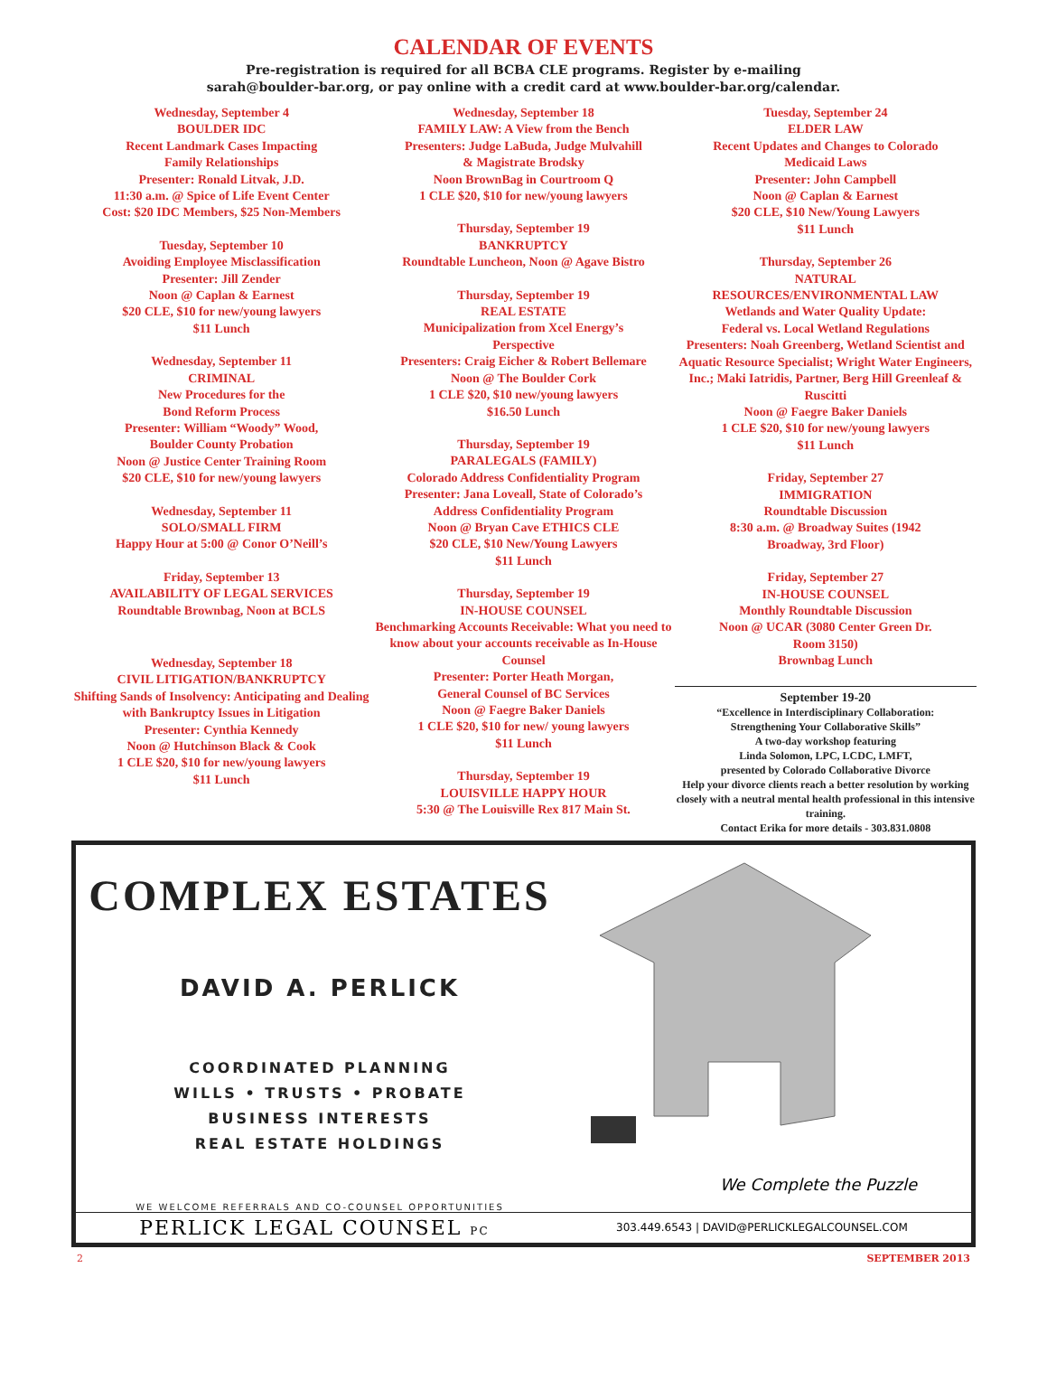CALENDAR OF EVENTS
Pre-registration is required for all BCBA CLE programs. Register by e-mailing
sarah@boulder-bar.org, or pay online with a credit card at www.boulder-bar.org/calendar.
Wednesday, September 4
BOULDER IDC
Recent Landmark Cases Impacting
Family Relationships
Presenter: Ronald Litvak, J.D.
11:30 a.m. @ Spice of Life Event Center
Cost: $20 IDC Members, $25 Non-Members
Tuesday, September 10
Avoiding Employee Misclassification
Presenter: Jill Zender
Noon @ Caplan & Earnest
$20 CLE, $10 for new/young lawyers
$11 Lunch
Wednesday, September 11
CRIMINAL
New Procedures for the
Bond Reform Process
Presenter: William “Woody” Wood,
Boulder County Probation
Noon @ Justice Center Training Room
$20 CLE, $10 for new/young lawyers
Wednesday, September 11
SOLO/SMALL FIRM
Happy Hour at 5:00 @ Conor O’Neill’s
Friday, September 13
AVAILABILITY OF LEGAL SERVICES
Roundtable Brownbag, Noon at BCLS
Wednesday, September 18
CIVIL LITIGATION/BANKRUPTCY
Shifting Sands of Insolvency: Anticipating and Dealing with Bankruptcy Issues in Litigation
Presenter: Cynthia Kennedy
Noon @ Hutchinson Black & Cook
1 CLE $20, $10 for new/young lawyers
$11 Lunch
Wednesday, September 18
FAMILY LAW: A View from the Bench
Presenters: Judge LaBuda, Judge Mulvahill
& Magistrate Brodsky
Noon BrownBag in Courtroom Q
1 CLE $20, $10 for new/young lawyers
Thursday, September 19
BANKRUPTCY
Roundtable Luncheon, Noon @ Agave Bistro
Thursday, September 19
REAL ESTATE
Municipalization from Xcel Energy’s
Perspective
Presenters: Craig Eicher & Robert Bellemare
Noon @ The Boulder Cork
1 CLE $20, $10 new/young lawyers
$16.50 Lunch
Thursday, September 19
PARALEGALS (FAMILY)
Colorado Address Confidentiality Program
Presenter: Jana Loveall, State of Colorado’s
Address Confidentiality Program
Noon @ Bryan Cave ETHICS CLE
$20 CLE, $10 New/Young Lawyers
$11 Lunch
Thursday, September 19
IN-HOUSE COUNSEL
Benchmarking Accounts Receivable: What you need to know about your accounts receivable as In-House Counsel
Presenter: Porter Heath Morgan,
General Counsel of BC Services
Noon @ Faegre Baker Daniels
1 CLE $20, $10 for new/ young lawyers
$11 Lunch
Thursday, September 19
LOUISVILLE HAPPY HOUR
5:30 @ The Louisville Rex 817 Main St.
Tuesday, September 24
ELDER LAW
Recent Updates and Changes to Colorado
Medicaid Laws
Presenter: John Campbell
Noon @ Caplan & Earnest
$20 CLE, $10 New/Young Lawyers
$11 Lunch
Thursday, September 26
NATURAL
RESOURCES/ENVIRONMENTAL LAW
Wetlands and Water Quality Update:
Federal vs. Local Wetland Regulations
Presenters: Noah Greenberg, Wetland Scientist and Aquatic Resource Specialist; Wright Water Engineers, Inc.; Maki Iatridis, Partner, Berg Hill Greenleaf & Ruscitti
Noon @ Faegre Baker Daniels
1 CLE $20, $10 for new/young lawyers
$11 Lunch
Friday, September 27
IMMIGRATION
Roundtable Discussion
8:30 a.m. @ Broadway Suites (1942
Broadway, 3rd Floor)
Friday, September 27
IN-HOUSE COUNSEL
Monthly Roundtable Discussion
Noon @ UCAR (3080 Center Green Dr.
Room 3150)
Brownbag Lunch
September 19-20
“Excellence in Interdisciplinary Collaboration:
Strengthening Your Collaborative Skills”
A two-day workshop featuring
Linda Solomon, LPC, LCDC, LMFT,
presented by Colorado Collaborative Divorce
Help your divorce clients reach a better resolution by working closely with a neutral mental health professional in this intensive training.
Contact Erika for more details - 303.831.0808
COMPLEX ESTATES
DAVID A. PERLICK
COORDINATED PLANNING
WILLS • TRUSTS • PROBATE
BUSINESS INTERESTS
REAL ESTATE HOLDINGS
WE WELCOME REFERRALS AND CO-COUNSEL OPPORTUNITIES
We Complete the Puzzle
PERLICK LEGAL COUNSEL PC 303.449.6543 | DAVID@PERLICKLEGALCOUNSEL.COM
2 SEPTEMBER 2013